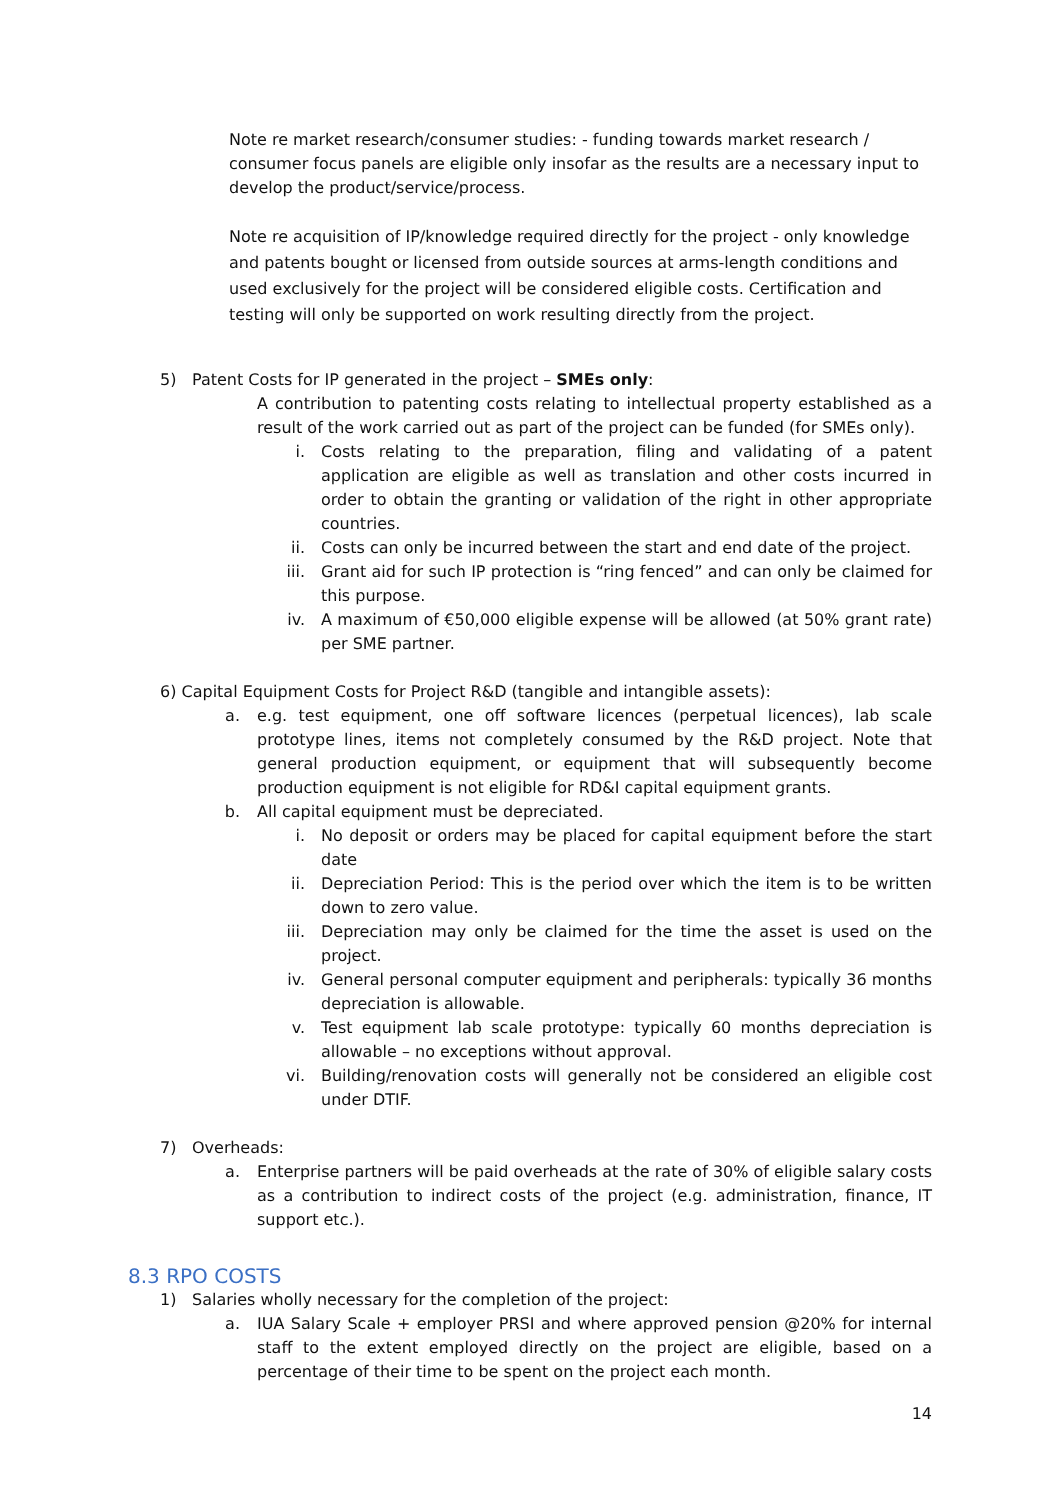Note re market research/consumer studies: - funding towards market research / consumer focus panels are eligible only insofar as the results are a necessary input to develop the product/service/process.
Note re acquisition of IP/knowledge required directly for the project - only knowledge and patents bought or licensed from outside sources at arms-length conditions and used exclusively for the project will be considered eligible costs. Certification and testing will only be supported on work resulting directly from the project.
5) Patent Costs for IP generated in the project – SMEs only:
A contribution to patenting costs relating to intellectual property established as a result of the work carried out as part of the project can be funded (for SMEs only).
i. Costs relating to the preparation, filing and validating of a patent application are eligible as well as translation and other costs incurred in order to obtain the granting or validation of the right in other appropriate countries.
ii. Costs can only be incurred between the start and end date of the project.
iii. Grant aid for such IP protection is “ring fenced” and can only be claimed for this purpose.
iv. A maximum of €50,000 eligible expense will be allowed (at 50% grant rate) per SME partner.
6) Capital Equipment Costs for Project R&D (tangible and intangible assets):
a. e.g. test equipment, one off software licences (perpetual licences), lab scale prototype lines, items not completely consumed by the R&D project. Note that general production equipment, or equipment that will subsequently become production equipment is not eligible for RD&I capital equipment grants.
b. All capital equipment must be depreciated.
i. No deposit or orders may be placed for capital equipment before the start date
ii. Depreciation Period: This is the period over which the item is to be written down to zero value.
iii. Depreciation may only be claimed for the time the asset is used on the project.
iv. General personal computer equipment and peripherals: typically 36 months depreciation is allowable.
v. Test equipment lab scale prototype: typically 60 months depreciation is allowable – no exceptions without approval.
vi. Building/renovation costs will generally not be considered an eligible cost under DTIF.
7) Overheads:
a. Enterprise partners will be paid overheads at the rate of 30% of eligible salary costs as a contribution to indirect costs of the project (e.g. administration, finance, IT support etc.).
8.3 RPO COSTS
1) Salaries wholly necessary for the completion of the project:
a. IUA Salary Scale + employer PRSI and where approved pension @20% for internal staff to the extent employed directly on the project are eligible, based on a percentage of their time to be spent on the project each month.
14